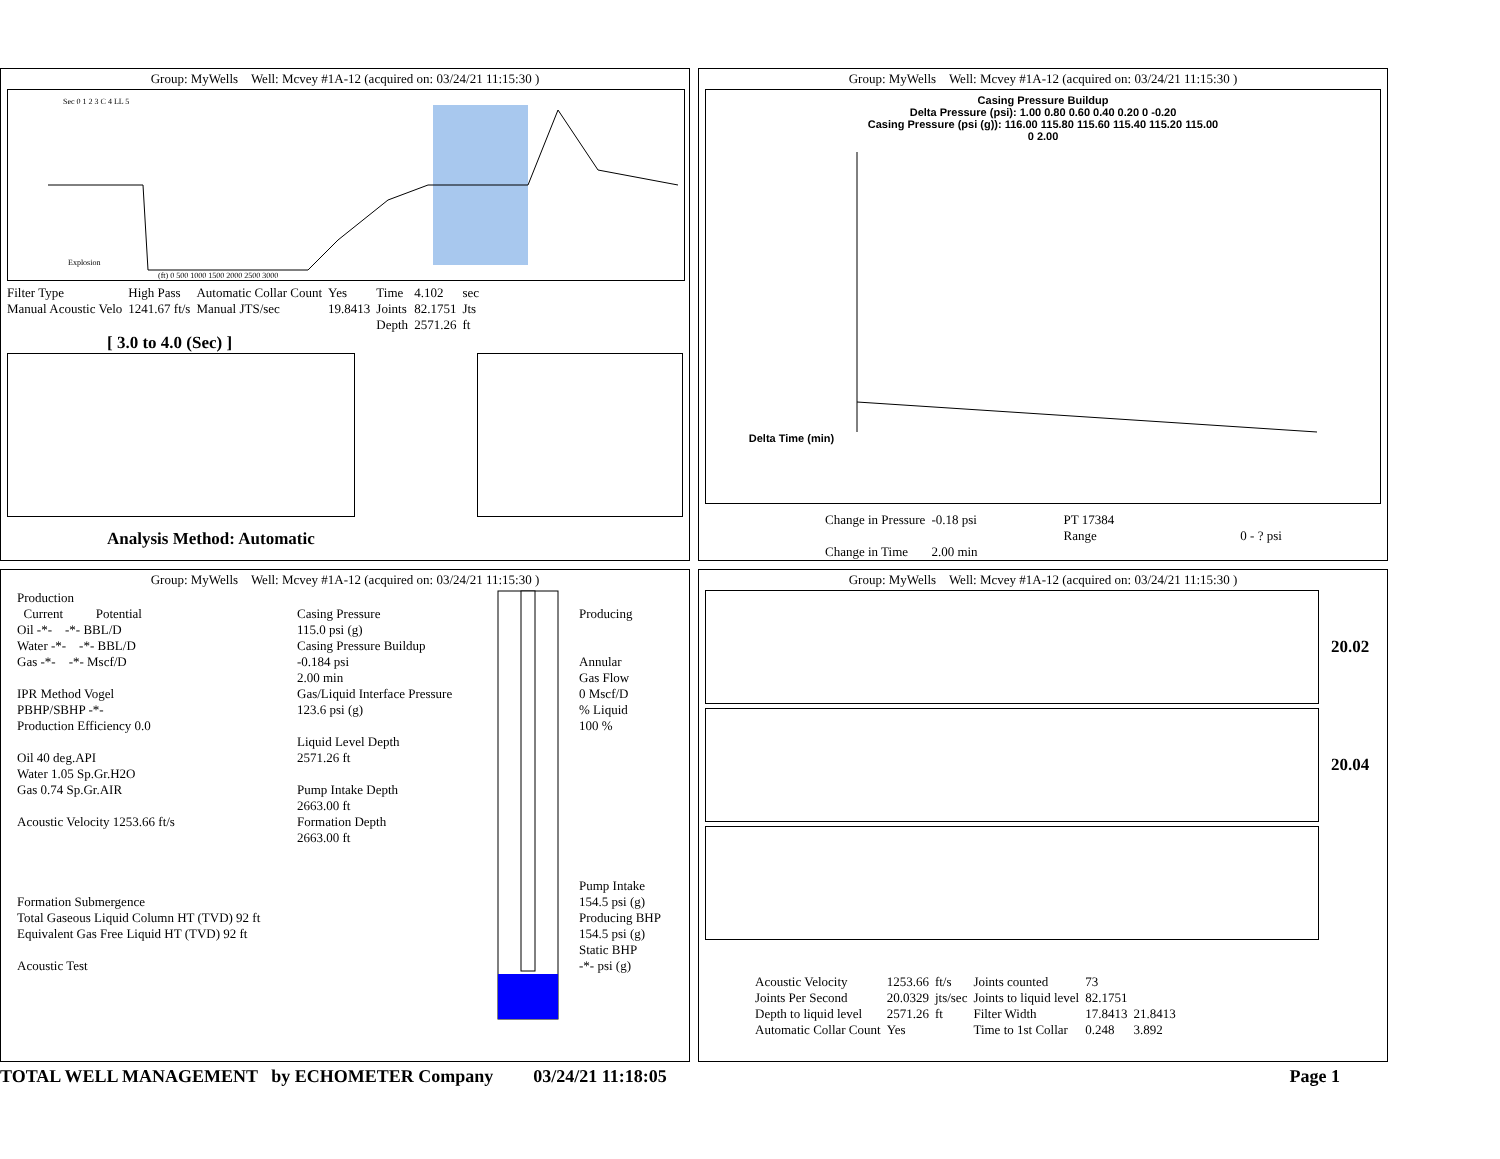Group: MyWells Well: Mcvey #1A-12 (acquired on: 03/24/21 11:15:30 )
Sec 0 1 2 3 C 4 LL 5
Explosion
(ft) 0 500 1000 1500 2000 2500 3000
| Filter Type | High Pass | Automatic Collar Count | Yes | Time | 4.102 | sec |
| Manual Acoustic Velo | 1241.67 ft/s | Manual JTS/sec | 19.8413 | Joints | 82.1751 | Jts |
| | | | | Depth | 2571.26 | ft |
[ 3.0 to 4.0 (Sec) ]
Analysis Method: Automatic
Group: MyWells Well: Mcvey #1A-12 (acquired on: 03/24/21 11:15:30 )
Casing Pressure Buildup
Delta Pressure (psi): 1.00 0.80 0.60 0.40 0.20 0 -0.20
Casing Pressure (psi (g)): 116.00 115.80 115.60 115.40 115.20 115.00
0 2.00
Delta Time (min)
| Change in Pressure | -0.18 psi | PT 17384 | |
| | | Range | 0 - ? psi |
| Change in Time | 2.00 min | | |
Group: MyWells Well: Mcvey #1A-12 (acquired on: 03/24/21 11:15:30 )
Production
Current Potential
Oil -*- -*- BBL/D
Water -*- -*- BBL/D
Gas -*- -*- Mscf/D
IPR Method Vogel
PBHP/SBHP -*-
Production Efficiency 0.0
Oil 40 deg.API
Water 1.05 Sp.Gr.H2O
Gas 0.74 Sp.Gr.AIR
Acoustic Velocity 1253.66 ft/s
Formation Submergence
Total Gaseous Liquid Column HT (TVD) 92 ft
Equivalent Gas Free Liquid HT (TVD) 92 ft
Acoustic Test
Casing Pressure
115.0 psi (g)
Casing Pressure Buildup
-0.184 psi
2.00 min
Gas/Liquid Interface Pressure
123.6 psi (g)
Liquid Level Depth
2571.26 ft
Pump Intake Depth
2663.00 ft
Formation Depth
2663.00 ft
Producing
Annular
Gas Flow
0 Mscf/D
% Liquid
100 %
Pump Intake
154.5 psi (g)
Producing BHP
154.5 psi (g)
Static BHP
-*- psi (g)
Group: MyWells Well: Mcvey #1A-12 (acquired on: 03/24/21 11:15:30 )
20.02
20.04
| Acoustic Velocity | 1253.66 | ft/s | Joints counted | 73 | |
| Joints Per Second | 20.0329 | jts/sec | Joints to liquid level | 82.1751 | |
| Depth to liquid level | 2571.26 | ft | Filter Width | 17.8413 | 21.8413 |
| Automatic Collar Count | Yes | | Time to 1st Collar | 0.248 | 3.892 |
TOTAL WELL MANAGEMENT by ECHOMETER Company 03/24/21 11:18:05 Page 1